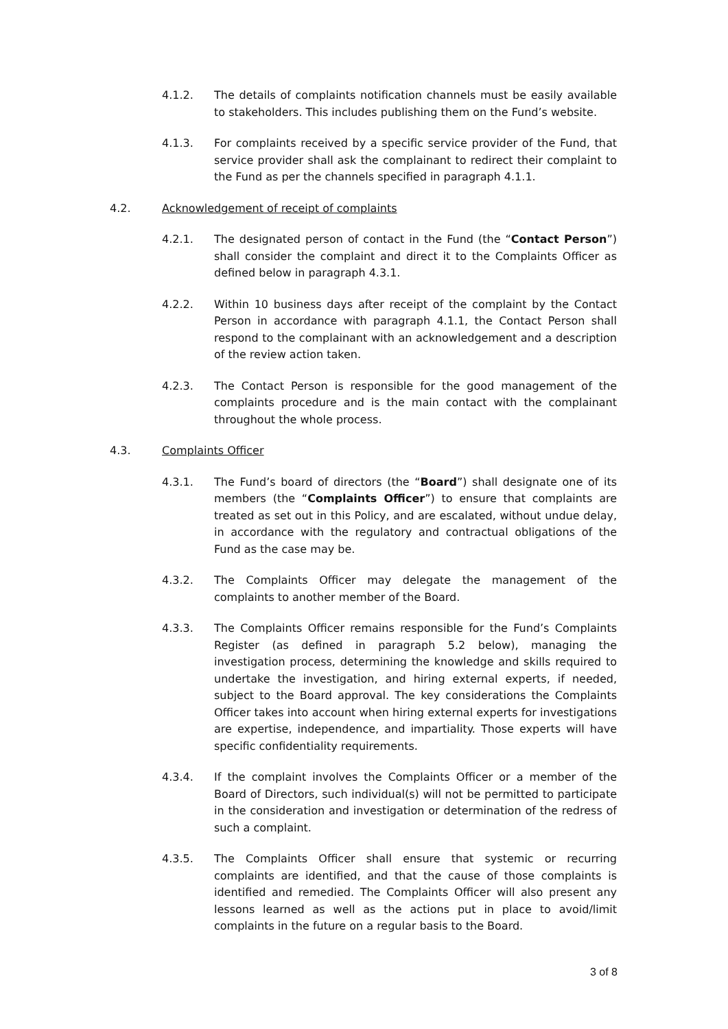4.1.2. The details of complaints notification channels must be easily available to stakeholders. This includes publishing them on the Fund’s website.
4.1.3. For complaints received by a specific service provider of the Fund, that service provider shall ask the complainant to redirect their complaint to the Fund as per the channels specified in paragraph 4.1.1.
4.2. Acknowledgement of receipt of complaints
4.2.1. The designated person of contact in the Fund (the “Contact Person”) shall consider the complaint and direct it to the Complaints Officer as defined below in paragraph 4.3.1.
4.2.2. Within 10 business days after receipt of the complaint by the Contact Person in accordance with paragraph 4.1.1, the Contact Person shall respond to the complainant with an acknowledgement and a description of the review action taken.
4.2.3. The Contact Person is responsible for the good management of the complaints procedure and is the main contact with the complainant throughout the whole process.
4.3. Complaints Officer
4.3.1. The Fund’s board of directors (the “Board”) shall designate one of its members (the “Complaints Officer”) to ensure that complaints are treated as set out in this Policy, and are escalated, without undue delay, in accordance with the regulatory and contractual obligations of the Fund as the case may be.
4.3.2. The Complaints Officer may delegate the management of the complaints to another member of the Board.
4.3.3. The Complaints Officer remains responsible for the Fund’s Complaints Register (as defined in paragraph 5.2 below), managing the investigation process, determining the knowledge and skills required to undertake the investigation, and hiring external experts, if needed, subject to the Board approval. The key considerations the Complaints Officer takes into account when hiring external experts for investigations are expertise, independence, and impartiality. Those experts will have specific confidentiality requirements.
4.3.4. If the complaint involves the Complaints Officer or a member of the Board of Directors, such individual(s) will not be permitted to participate in the consideration and investigation or determination of the redress of such a complaint.
4.3.5. The Complaints Officer shall ensure that systemic or recurring complaints are identified, and that the cause of those complaints is identified and remedied. The Complaints Officer will also present any lessons learned as well as the actions put in place to avoid/limit complaints in the future on a regular basis to the Board.
3 of 8